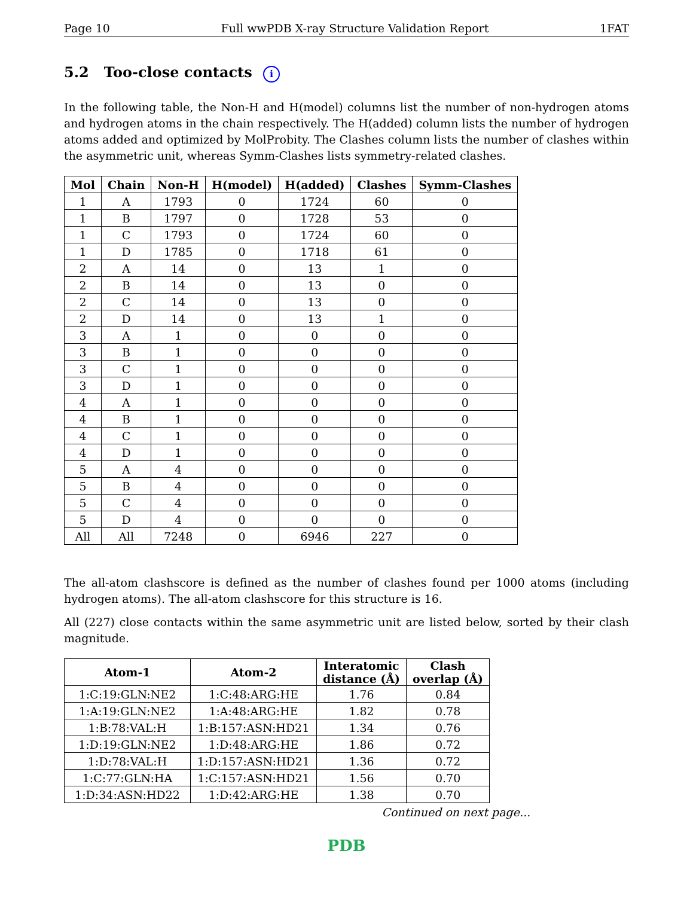Page 10 Full wwPDB X-ray Structure Validation Report 1FAT
5.2 Too-close contacts i
In the following table, the Non-H and H(model) columns list the number of non-hydrogen atoms and hydrogen atoms in the chain respectively. The H(added) column lists the number of hydrogen atoms added and optimized by MolProbity. The Clashes column lists the number of clashes within the asymmetric unit, whereas Symm-Clashes lists symmetry-related clashes.
| Mol | Chain | Non-H | H(model) | H(added) | Clashes | Symm-Clashes |
| --- | --- | --- | --- | --- | --- | --- |
| 1 | A | 1793 | 0 | 1724 | 60 | 0 |
| 1 | B | 1797 | 0 | 1728 | 53 | 0 |
| 1 | C | 1793 | 0 | 1724 | 60 | 0 |
| 1 | D | 1785 | 0 | 1718 | 61 | 0 |
| 2 | A | 14 | 0 | 13 | 1 | 0 |
| 2 | B | 14 | 0 | 13 | 0 | 0 |
| 2 | C | 14 | 0 | 13 | 0 | 0 |
| 2 | D | 14 | 0 | 13 | 1 | 0 |
| 3 | A | 1 | 0 | 0 | 0 | 0 |
| 3 | B | 1 | 0 | 0 | 0 | 0 |
| 3 | C | 1 | 0 | 0 | 0 | 0 |
| 3 | D | 1 | 0 | 0 | 0 | 0 |
| 4 | A | 1 | 0 | 0 | 0 | 0 |
| 4 | B | 1 | 0 | 0 | 0 | 0 |
| 4 | C | 1 | 0 | 0 | 0 | 0 |
| 4 | D | 1 | 0 | 0 | 0 | 0 |
| 5 | A | 4 | 0 | 0 | 0 | 0 |
| 5 | B | 4 | 0 | 0 | 0 | 0 |
| 5 | C | 4 | 0 | 0 | 0 | 0 |
| 5 | D | 4 | 0 | 0 | 0 | 0 |
| All | All | 7248 | 0 | 6946 | 227 | 0 |
The all-atom clashscore is defined as the number of clashes found per 1000 atoms (including hydrogen atoms). The all-atom clashscore for this structure is 16.
All (227) close contacts within the same asymmetric unit are listed below, sorted by their clash magnitude.
| Atom-1 | Atom-2 | Interatomic distance (Å) | Clash overlap (Å) |
| --- | --- | --- | --- |
| 1:C:19:GLN:NE2 | 1:C:48:ARG:HE | 1.76 | 0.84 |
| 1:A:19:GLN:NE2 | 1:A:48:ARG:HE | 1.82 | 0.78 |
| 1:B:78:VAL:H | 1:B:157:ASN:HD21 | 1.34 | 0.76 |
| 1:D:19:GLN:NE2 | 1:D:48:ARG:HE | 1.86 | 0.72 |
| 1:D:78:VAL:H | 1:D:157:ASN:HD21 | 1.36 | 0.72 |
| 1:C:77:GLN:HA | 1:C:157:ASN:HD21 | 1.56 | 0.70 |
| 1:D:34:ASN:HD22 | 1:D:42:ARG:HE | 1.38 | 0.70 |
Continued on next page...
PDB